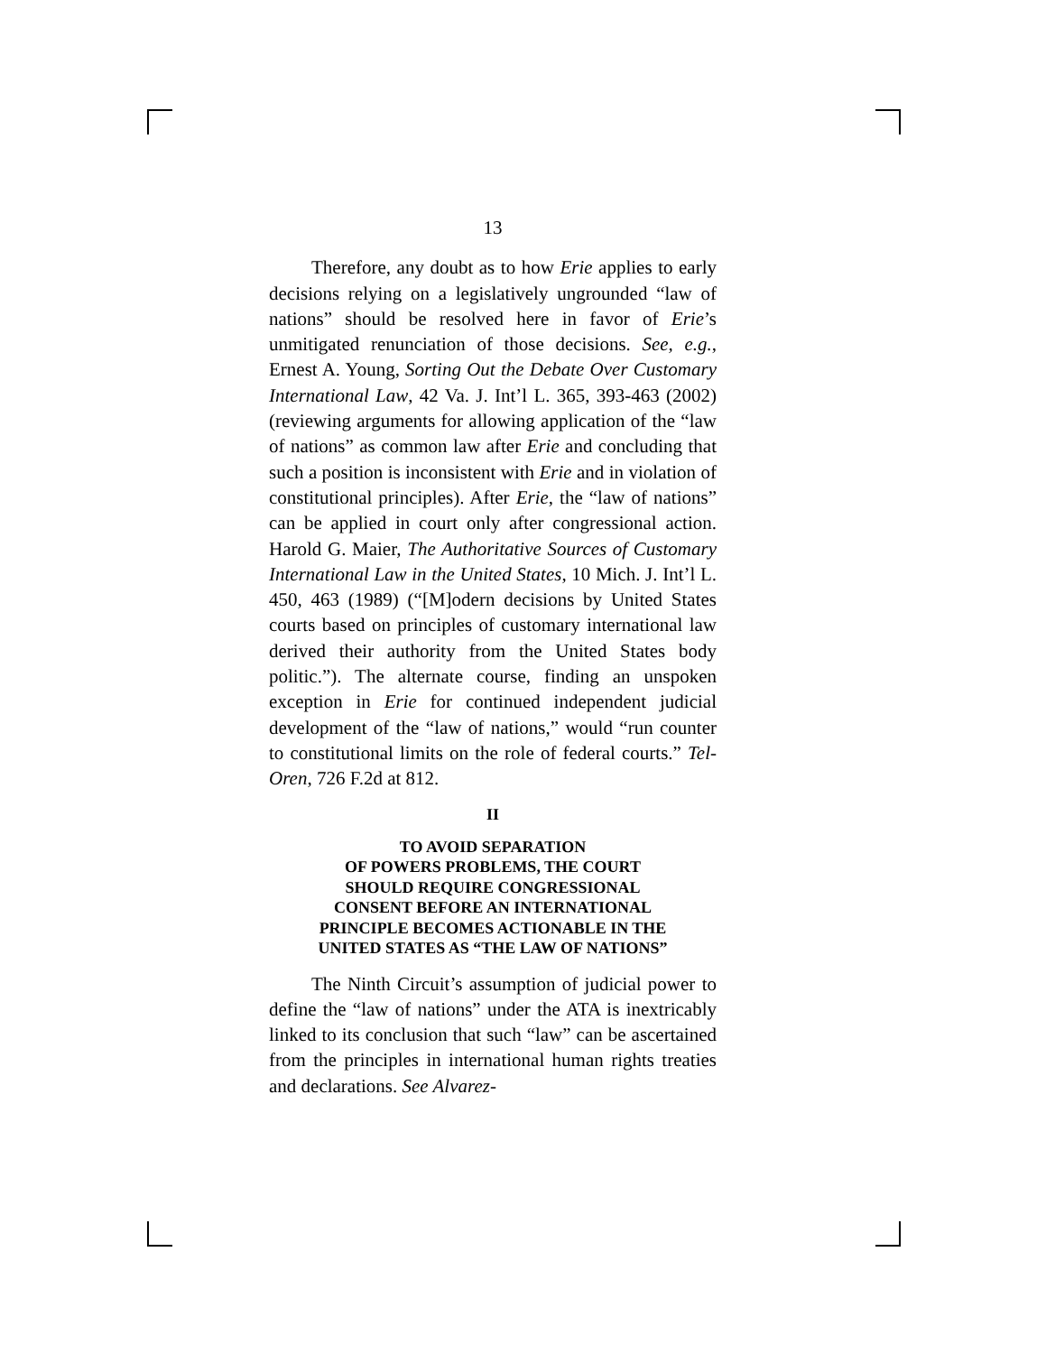13
Therefore, any doubt as to how Erie applies to early decisions relying on a legislatively ungrounded “law of nations” should be resolved here in favor of Erie’s unmitigated renunciation of those decisions. See, e.g., Ernest A. Young, Sorting Out the Debate Over Customary International Law, 42 Va. J. Int’l L. 365, 393-463 (2002) (reviewing arguments for allowing application of the “law of nations” as common law after Erie and concluding that such a position is inconsistent with Erie and in violation of constitutional principles). After Erie, the “law of nations” can be applied in court only after congressional action. Harold G. Maier, The Authoritative Sources of Customary International Law in the United States, 10 Mich. J. Int’l L. 450, 463 (1989) (“[M]odern decisions by United States courts based on principles of customary international law derived their authority from the United States body politic.”). The alternate course, finding an unspoken exception in Erie for continued independent judicial development of the “law of nations,” would “run counter to constitutional limits on the role of federal courts.” Tel-Oren, 726 F.2d at 812.
II
TO AVOID SEPARATION
OF POWERS PROBLEMS, THE COURT
SHOULD REQUIRE CONGRESSIONAL
CONSENT BEFORE AN INTERNATIONAL
PRINCIPLE BECOMES ACTIONABLE IN THE
UNITED STATES AS “THE LAW OF NATIONS”
The Ninth Circuit’s assumption of judicial power to define the “law of nations” under the ATA is inextricably linked to its conclusion that such “law” can be ascertained from the principles in international human rights treaties and declarations. See Alvarez-